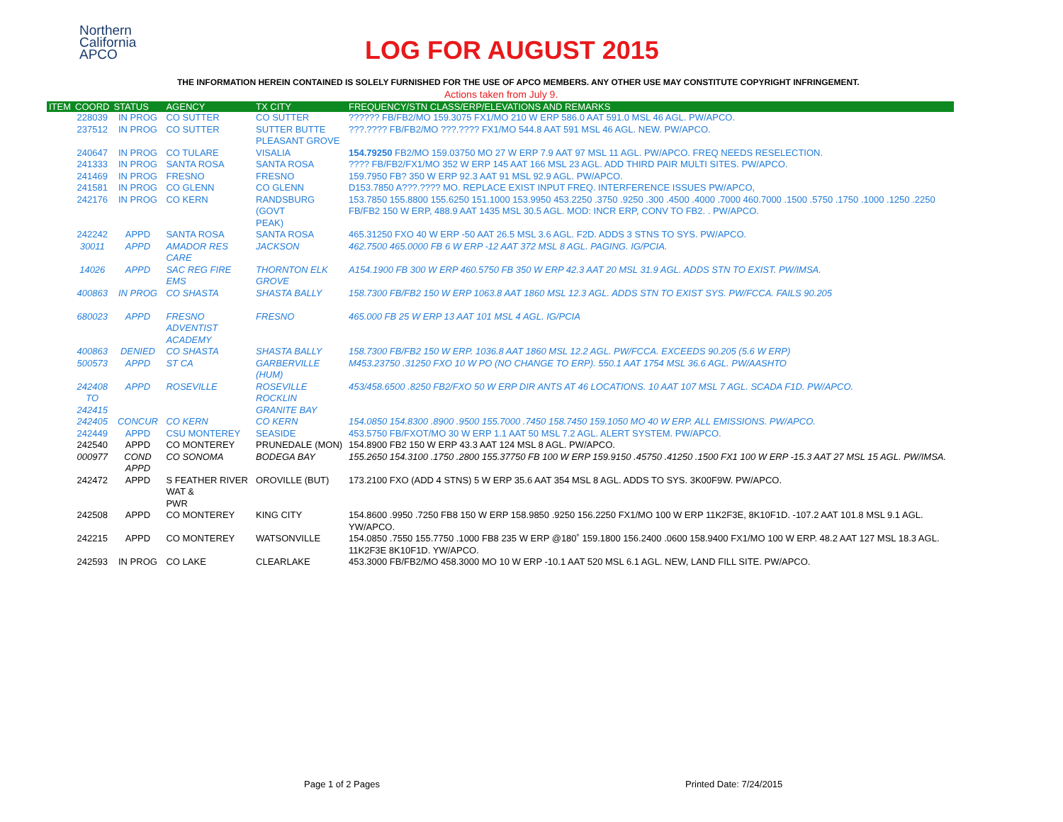Northern
California
APCO
LOG FOR AUGUST 2015
THE INFORMATION HEREIN CONTAINED IS SOLELY FURNISHED FOR THE USE OF APCO MEMBERS. ANY OTHER USE MAY CONSTITUTE COPYRIGHT INFRINGEMENT.
Actions taken from July 9.
| ITEM | COORD | STATUS | AGENCY | TX CITY | FREQUENCY/STN CLASS/ERP/ELEVATIONS AND REMARKS |
| --- | --- | --- | --- | --- | --- |
| | 228039 | IN PROG | CO SUTTER | CO SUTTER | ?????? FB/FB2/MO 159.3075 FX1/MO 210 W ERP 586.0 AAT 591.0 MSL 46 AGL. PW/APCO. |
| | 237512 | IN PROG | CO SUTTER | SUTTER BUTTE PLEASANT GROVE | ???.???? FB/FB2/MO ???.???? FX1/MO 544.8 AAT 591 MSL 46 AGL. NEW. PW/APCO. |
| | 240647 | IN PROG | CO TULARE | VISALIA | 154.79250 FB2/MO 159.03750 MO 27 W ERP 7.9 AAT 97 MSL 11 AGL. PW/APCO. FREQ NEEDS RESELECTION. |
| | 241333 | IN PROG | SANTA ROSA | SANTA ROSA | ???? FB/FB2/FX1/MO 352 W ERP 145 AAT 166 MSL 23 AGL. ADD THIRD PAIR MULTI SITES. PW/APCO. |
| | 241469 | IN PROG | FRESNO | FRESNO | 159.7950 FB? 350 W ERP 92.3 AAT 91 MSL 92.9 AGL. PW/APCO. |
| | 241581 | IN PROG | CO GLENN | CO GLENN | D153.7850 A???.???? MO. REPLACE EXIST INPUT FREQ. INTERFERENCE ISSUES PW/APCO, |
| | 242176 | IN PROG | CO KERN | RANDSBURG (GOVT PEAK) | 153.7850 155.8800 155.6250 151.1000 153.9950 453.2250 .3750 .9250 .300 .4500 .4000 .7000 460.7000 .1500 .5750 .1750 .1000 .1250 .2250 FB/FB2 150 W ERP, 488.9 AAT 1435 MSL 30.5 AGL. MOD: INCR ERP, CONV TO FB2. . PW/APCO. |
| | 242242 | APPD | SANTA ROSA | SANTA ROSA | 465.31250 FXO 40 W ERP -50 AAT 26.5 MSL 3.6 AGL. F2D. ADDS 3 STNS TO SYS. PW/APCO. |
| | 30011 | APPD | AMADOR RES CARE | JACKSON | 462.7500 465.0000 FB 6 W ERP -12 AAT 372 MSL 8 AGL. PAGING. IG/PCIA. |
| | 14026 | APPD | SAC REG FIRE EMS | THORNTON ELK GROVE | A154.1900 FB 300 W ERP 460.5750 FB 350 W ERP 42.3 AAT 20 MSL 31.9 AGL. ADDS STN TO EXIST. PW/IMSA. |
| | 400863 | IN PROG | CO SHASTA | SHASTA BALLY | 158.7300 FB/FB2 150 W ERP 1063.8 AAT 1860 MSL 12.3 AGL. ADDS STN TO EXIST SYS. PW/FCCA. FAILS 90.205 |
| | 680023 | APPD | FRESNO ADVENTIST ACADEMY | FRESNO | 465.000 FB 25 W ERP 13 AAT 101 MSL 4 AGL. IG/PCIA |
| | 400863 | DENIED | CO SHASTA | SHASTA BALLY | 158.7300 FB/FB2 150 W ERP. 1036.8 AAT 1860 MSL 12.2 AGL. PW/FCCA. EXCEEDS 90.205 (5.6 W ERP) |
| | 500573 | APPD | ST CA | GARBERVILLE (HUM) | M453.23750 .31250 FXO 10 W PO (NO CHANGE TO ERP). 550.1 AAT 1754 MSL 36.6 AGL. PW/AASHTO |
| | 242408 TO 242415 | APPD | ROSEVILLE | ROSEVILLE ROCKLIN GRANITE BAY | 453/458.6500 .8250 FB2/FXO 50 W ERP DIR ANTS AT 46 LOCATIONS. 10 AAT 107 MSL 7 AGL. SCADA F1D. PW/APCO. |
| | 242405 | CONCUR | CO KERN | CO KERN | 154.0850 154.8300 .8900 .9500 155.7000 .7450 158.7450 159.1050 MO 40 W ERP. ALL EMISSIONS. PW/APCO. |
| | 242449 | APPD | CSU MONTEREY | SEASIDE | 453.5750 FB/FXOT/MO 30 W ERP 1.1 AAT 50 MSL 7.2 AGL. ALERT SYSTEM. PW/APCO. |
| | 242540 | APPD | CO MONTEREY | PRUNEDALE (MON) | 154.8900 FB2 150 W ERP 43.3 AAT 124 MSL 8 AGL. PW/APCO. |
| | 000977 | COND APPD | CO SONOMA | BODEGA BAY | 155.2650 154.3100 .1750 .2800 155.37750 FB 100 W ERP 159.9150 .45750 .41250 .1500 FX1 100 W ERP -15.3 AAT 27 MSL 15 AGL. PW/IMSA. |
| | 242472 | APPD | S FEATHER RIVER WAT & PWR | OROVILLE (BUT) | 173.2100 FXO (ADD 4 STNS) 5 W ERP 35.6 AAT 354 MSL 8 AGL. ADDS TO SYS. 3K00F9W. PW/APCO. |
| | 242508 | APPD | CO MONTEREY | KING CITY | 154.8600 .9950 .7250 FB8 150 W ERP 158.9850 .9250 156.2250 FX1/MO 100 W ERP 11K2F3E, 8K10F1D. -107.2 AAT 101.8 MSL 9.1 AGL. YW/APCO. |
| | 242215 | APPD | CO MONTEREY | WATSONVILLE | 154.0850 .7550 155.7750 .1000 FB8 235 W ERP @180˚ 159.1800 156.2400 .0600 158.9400 FX1/MO 100 W ERP. 48.2 AAT 127 MSL 18.3 AGL. 11K2F3E 8K10F1D. YW/APCO. |
| | 242593 | IN PROG | CO LAKE | CLEARLAKE | 453.3000 FB/FB2/MO 458.3000 MO 10 W ERP -10.1 AAT 520 MSL 6.1 AGL. NEW, LAND FILL SITE. PW/APCO. |
Page 1 of 2 Pages Printed Date: 7/24/2015